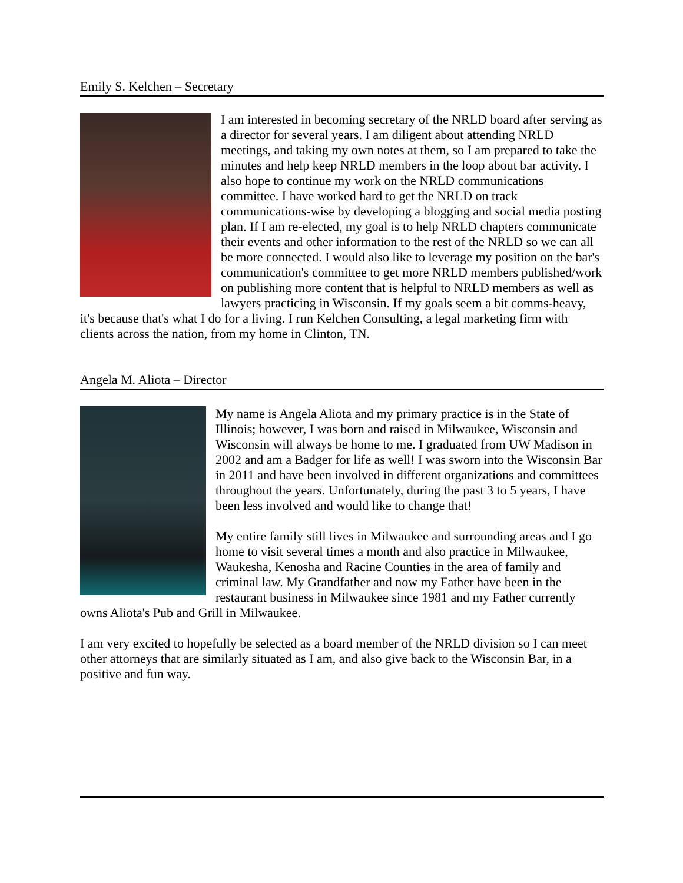Emily S. Kelchen – Secretary
I am interested in becoming secretary of the NRLD board after serving as a director for several years. I am diligent about attending NRLD meetings, and taking my own notes at them, so I am prepared to take the minutes and help keep NRLD members in the loop about bar activity. I also hope to continue my work on the NRLD communications committee. I have worked hard to get the NRLD on track communications-wise by developing a blogging and social media posting plan. If I am re-elected, my goal is to help NRLD chapters communicate their events and other information to the rest of the NRLD so we can all be more connected. I would also like to leverage my position on the bar's communication's committee to get more NRLD members published/work on publishing more content that is helpful to NRLD members as well as lawyers practicing in Wisconsin. If my goals seem a bit comms-heavy, it's because that's what I do for a living. I run Kelchen Consulting, a legal marketing firm with clients across the nation, from my home in Clinton, TN.
Angela M. Aliota – Director
My name is Angela Aliota and my primary practice is in the State of Illinois; however, I was born and raised in Milwaukee, Wisconsin and Wisconsin will always be home to me. I graduated from UW Madison in 2002 and am a Badger for life as well! I was sworn into the Wisconsin Bar in 2011 and have been involved in different organizations and committees throughout the years. Unfortunately, during the past 3 to 5 years, I have been less involved and would like to change that!
My entire family still lives in Milwaukee and surrounding areas and I go home to visit several times a month and also practice in Milwaukee, Waukesha, Kenosha and Racine Counties in the area of family and criminal law. My Grandfather and now my Father have been in the restaurant business in Milwaukee since 1981 and my Father currently owns Aliota's Pub and Grill in Milwaukee.
I am very excited to hopefully be selected as a board member of the NRLD division so I can meet other attorneys that are similarly situated as I am, and also give back to the Wisconsin Bar, in a positive and fun way.